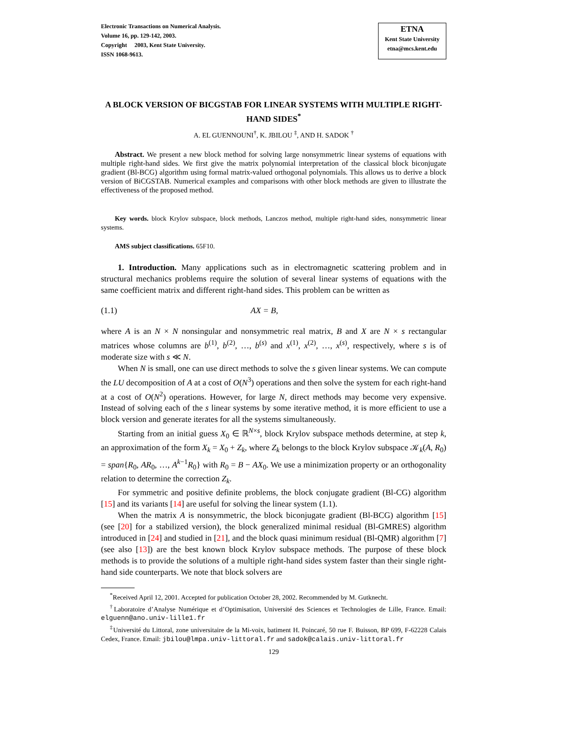Electronic Transactions on Numerical Analysis.
Volume 16, pp. 129-142, 2003.
Copyright 2003, Kent State University.
ISSN 1068-9613.
ETNA
Kent State University
etna@mcs.kent.edu
A BLOCK VERSION OF BICGSTAB FOR LINEAR SYSTEMS WITH MULTIPLE RIGHT-HAND SIDES<sup>*</sup>
A. EL GUENNOUNI<sup>†</sup>, K. JBILOU <sup>‡</sup>, AND H. SADOK <sup>†</sup>
Abstract. We present a new block method for solving large nonsymmetric linear systems of equations with multiple right-hand sides. We first give the matrix polynomial interpretation of the classical block biconjugate gradient (Bl-BCG) algorithm using formal matrix-valued orthogonal polynomials. This allows us to derive a block version of BiCGSTAB. Numerical examples and comparisons with other block methods are given to illustrate the effectiveness of the proposed method.
Key words. block Krylov subspace, block methods, Lanczos method, multiple right-hand sides, nonsymmetric linear systems.
AMS subject classifications. 65F10.
1. Introduction. Many applications such as in electromagnetic scattering problem and in structural mechanics problems require the solution of several linear systems of equations with the same coefficient matrix and different right-hand sides. This problem can be written as
(1.1) AX = B,
where A is an N × N nonsingular and nonsymmetric real matrix, B and X are N × s rectangular matrices whose columns are b<sup>(1)</sup>, b<sup>(2)</sup>, …, b<sup>(s)</sup> and x<sup>(1)</sup>, x<sup>(2)</sup>, …, x<sup>(s)</sup>, respectively, where s is of moderate size with s ≪ N.
When N is small, one can use direct methods to solve the s given linear systems. We can compute the LU decomposition of A at a cost of O(N<sup>3</sup>) operations and then solve the system for each right-hand at a cost of O(N<sup>2</sup>) operations. However, for large N, direct methods may become very expensive. Instead of solving each of the s linear systems by some iterative method, it is more efficient to use a block version and generate iterates for all the systems simultaneously.
Starting from an initial guess X<sub>0</sub> ∈ ℝ<sup>N×s</sup>, block Krylov subspace methods determine, at step k, an approximation of the form X<sub>k</sub> = X<sub>0</sub> + Z<sub>k</sub>, where Z<sub>k</sub> belongs to the block Krylov subspace 𝒦<sub>k</sub>(A, R<sub>0</sub>) = span{R<sub>0</sub>, AR<sub>0</sub>, …, A<sup>k−1</sup>R<sub>0</sub>} with R<sub>0</sub> = B − AX<sub>0</sub>. We use a minimization property or an orthogonality relation to determine the correction Z<sub>k</sub>.
For symmetric and positive definite problems, the block conjugate gradient (Bl-CG) algorithm [15] and its variants [14] are useful for solving the linear system (1.1).
When the matrix A is nonsymmetric, the block biconjugate gradient (Bl-BCG) algorithm [15] (see [20] for a stabilized version), the block generalized minimal residual (Bl-GMRES) algorithm introduced in [24] and studied in [21], and the block quasi minimum residual (Bl-QMR) algorithm [7] (see also [13]) are the best known block Krylov subspace methods. The purpose of these block methods is to provide the solutions of a multiple right-hand sides system faster than their single right-hand side counterparts. We note that block solvers are
<sup>*</sup> Received April 12, 2001. Accepted for publication October 28, 2002. Recommended by M. Gutknecht.
<sup>†</sup> Laboratoire d’Analyse Numérique et d’Optimisation, Université des Sciences et Technologies de Lille, France. Email: elguenn@ano.univ-lille1.fr
<sup>‡</sup> Université du Littoral, zone universitaire de la Mi-voix, batiment H. Poincaré, 50 rue F. Buisson, BP 699, F-62228 Calais Cedex, France. Email: jbilou@lmpa.univ-littoral.fr and sadok@calais.univ-littoral.fr
129